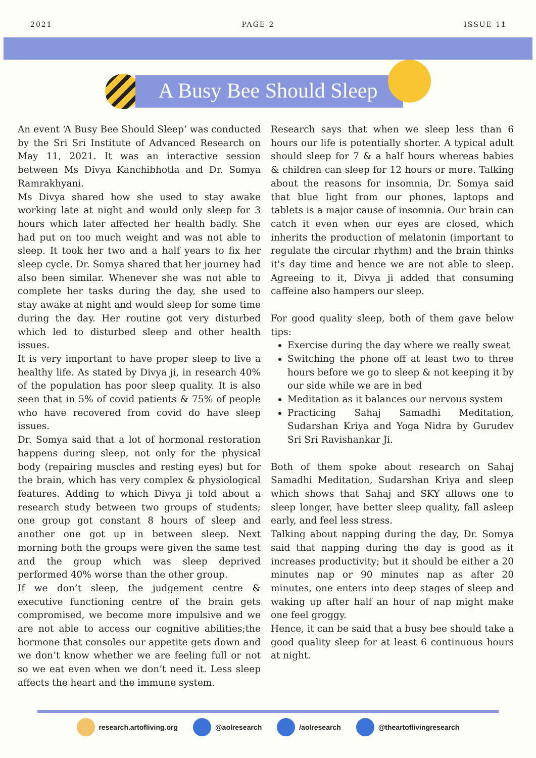2021 PAGE 2 ISSUE 11
A Busy Bee Should Sleep
An event ‘A Busy Bee Should Sleep’ was conducted by the Sri Sri Institute of Advanced Research on May 11, 2021. It was an interactive session between Ms Divya Kanchibhotla and Dr. Somya Ramrakhyani.
Ms Divya shared how she used to stay awake working late at night and would only sleep for 3 hours which later affected her health badly. She had put on too much weight and was not able to sleep. It took her two and a half years to fix her sleep cycle. Dr. Somya shared that her journey had also been similar. Whenever she was not able to complete her tasks during the day, she used to stay awake at night and would sleep for some time during the day. Her routine got very disturbed which led to disturbed sleep and other health issues.
It is very important to have proper sleep to live a healthy life. As stated by Divya ji, in research 40% of the population has poor sleep quality. It is also seen that in 5% of covid patients & 75% of people who have recovered from covid do have sleep issues.
Dr. Somya said that a lot of hormonal restoration happens during sleep, not only for the physical body (repairing muscles and resting eyes) but for the brain, which has very complex & physiological features. Adding to which Divya ji told about a research study between two groups of students; one group got constant 8 hours of sleep and another one got up in between sleep. Next morning both the groups were given the same test and the group which was sleep deprived performed 40% worse than the other group.
If we don’t sleep, the judgement centre & executive functioning centre of the brain gets compromised, we become more impulsive and we are not able to access our cognitive abilities;the hormone that consoles our appetite gets down and we don’t know whether we are feeling full or not so we eat even when we don’t need it. Less sleep affects the heart and the immune system.
Research says that when we sleep less than 6 hours our life is potentially shorter. A typical adult should sleep for 7 & a half hours whereas babies & children can sleep for 12 hours or more. Talking about the reasons for insomnia, Dr. Somya said that blue light from our phones, laptops and tablets is a major cause of insomnia. Our brain can catch it even when our eyes are closed, which inherits the production of melatonin (important to regulate the circular rhythm) and the brain thinks it's day time and hence we are not able to sleep. Agreeing to it, Divya ji added that consuming caffeine also hampers our sleep.
For good quality sleep, both of them gave below tips:
Exercise during the day where we really sweat
Switching the phone off at least two to three hours before we go to sleep & not keeping it by our side while we are in bed
Meditation as it balances our nervous system
Practicing Sahaj Samadhi Meditation, Sudarshan Kriya and Yoga Nidra by Gurudev Sri Sri Ravishankar Ji.
Both of them spoke about research on Sahaj Samadhi Meditation, Sudarshan Kriya and sleep which shows that Sahaj and SKY allows one to sleep longer, have better sleep quality, fall asleep early, and feel less stress.
Talking about napping during the day, Dr. Somya said that napping during the day is good as it increases productivity; but it should be either a 20 minutes nap or 90 minutes nap as after 20 minutes, one enters into deep stages of sleep and waking up after half an hour of nap might make one feel groggy.
Hence, it can be said that a busy bee should take a good quality sleep for at least 6 continuous hours at night.
research.artofliving.org @aolresearch /aolresearch @theartoflivingresearch